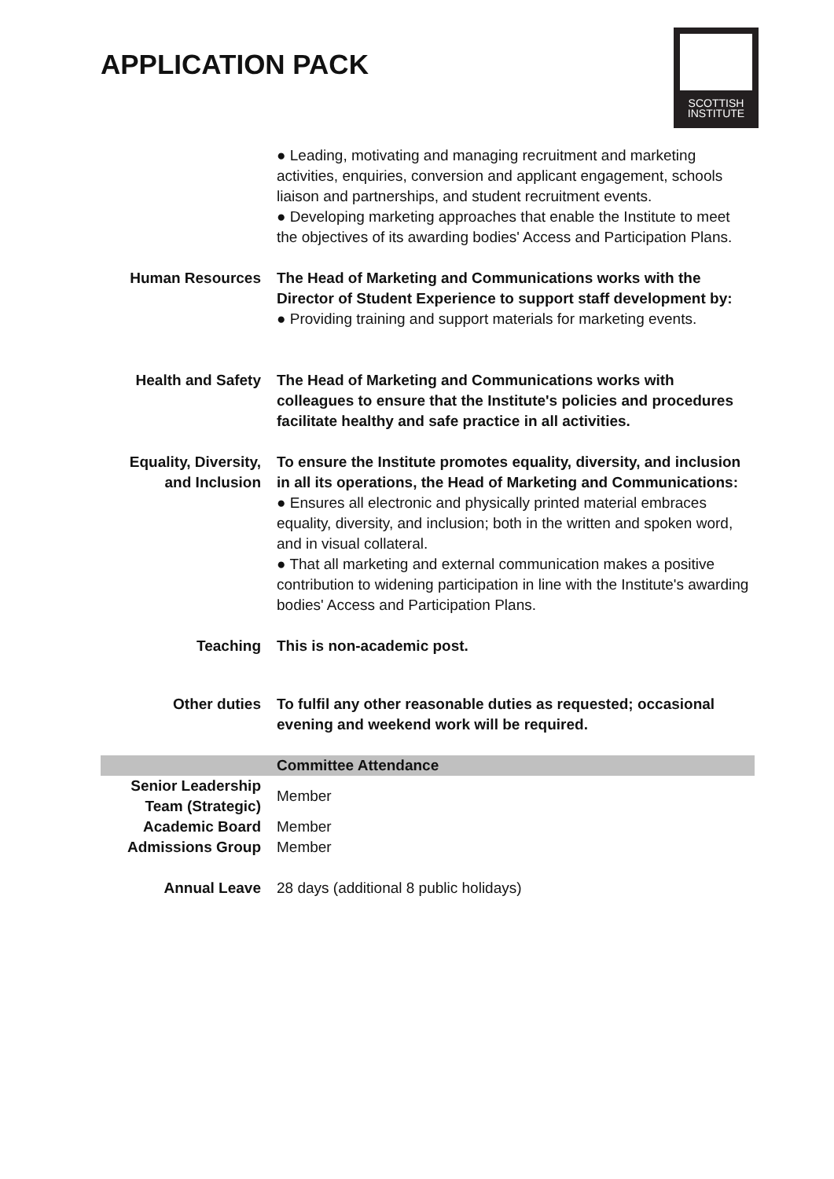APPLICATION PACK
SCOTTISH
INSTITUTE
| | ● Leading, motivating and managing recruitment and marketing activities, enquiries, conversion and applicant engagement, schools liaison and partnerships, and student recruitment events. ● Developing marketing approaches that enable the Institute to meet the objectives of its awarding bodies' Access and Participation Plans. |
| Human Resources | The Head of Marketing and Communications works with the Director of Student Experience to support staff development by: ● Providing training and support materials for marketing events. |
| Health and Safety | The Head of Marketing and Communications works with colleagues to ensure that the Institute's policies and procedures facilitate healthy and safe practice in all activities. |
| Equality, Diversity, and Inclusion | To ensure the Institute promotes equality, diversity, and inclusion in all its operations, the Head of Marketing and Communications: ● Ensures all electronic and physically printed material embraces equality, diversity, and inclusion; both in the written and spoken word, and in visual collateral. ● That all marketing and external communication makes a positive contribution to widening participation in line with the Institute's awarding bodies' Access and Participation Plans. |
| Teaching | This is non-academic post. |
| Other duties | To fulfil any other reasonable duties as requested; occasional evening and weekend work will be required. |
| | Committee Attendance |
| Senior Leadership Team (Strategic) | Member |
| Academic Board | Member |
| Admissions Group | Member |
| Annual Leave | 28 days (additional 8 public holidays) |